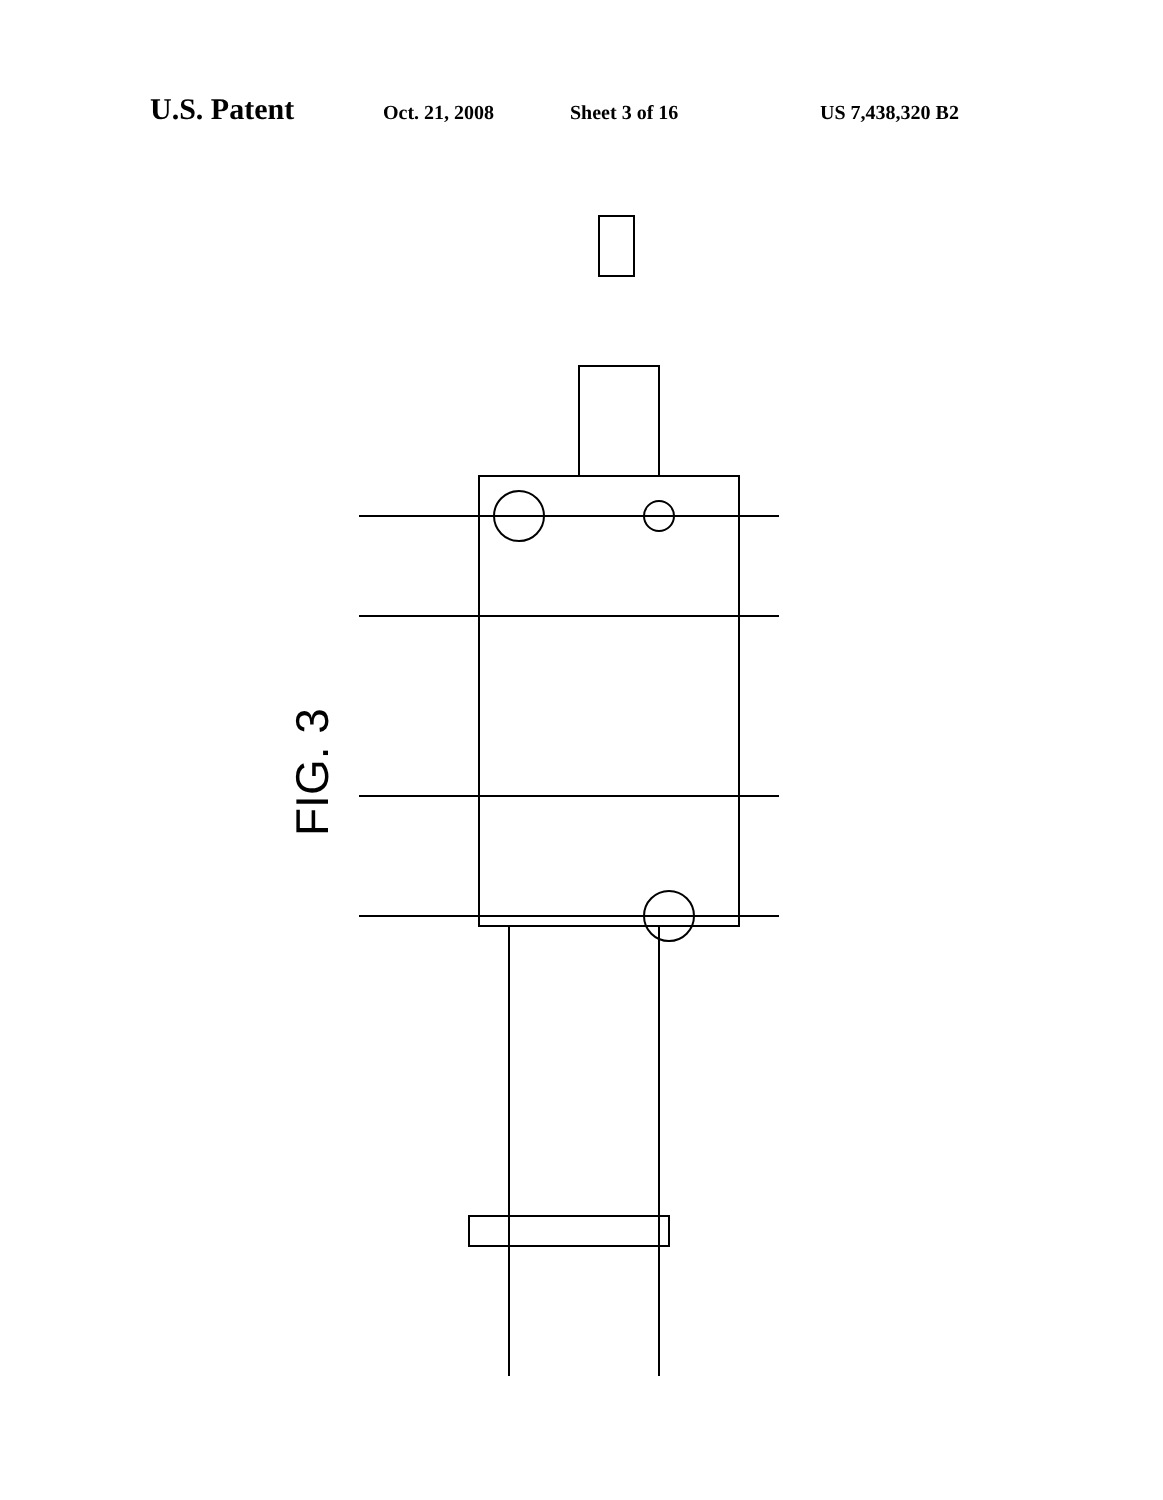U.S. Patent Oct. 21, 2008 Sheet 3 of 16 US 7,438,320 B2
FIG. 3
5 4 72C 89 P Q A B C D 7 43 715 31 47 471 1 3 222 22 32 2 221 942 41 44 441 71 442 341 33 34 45 21 6